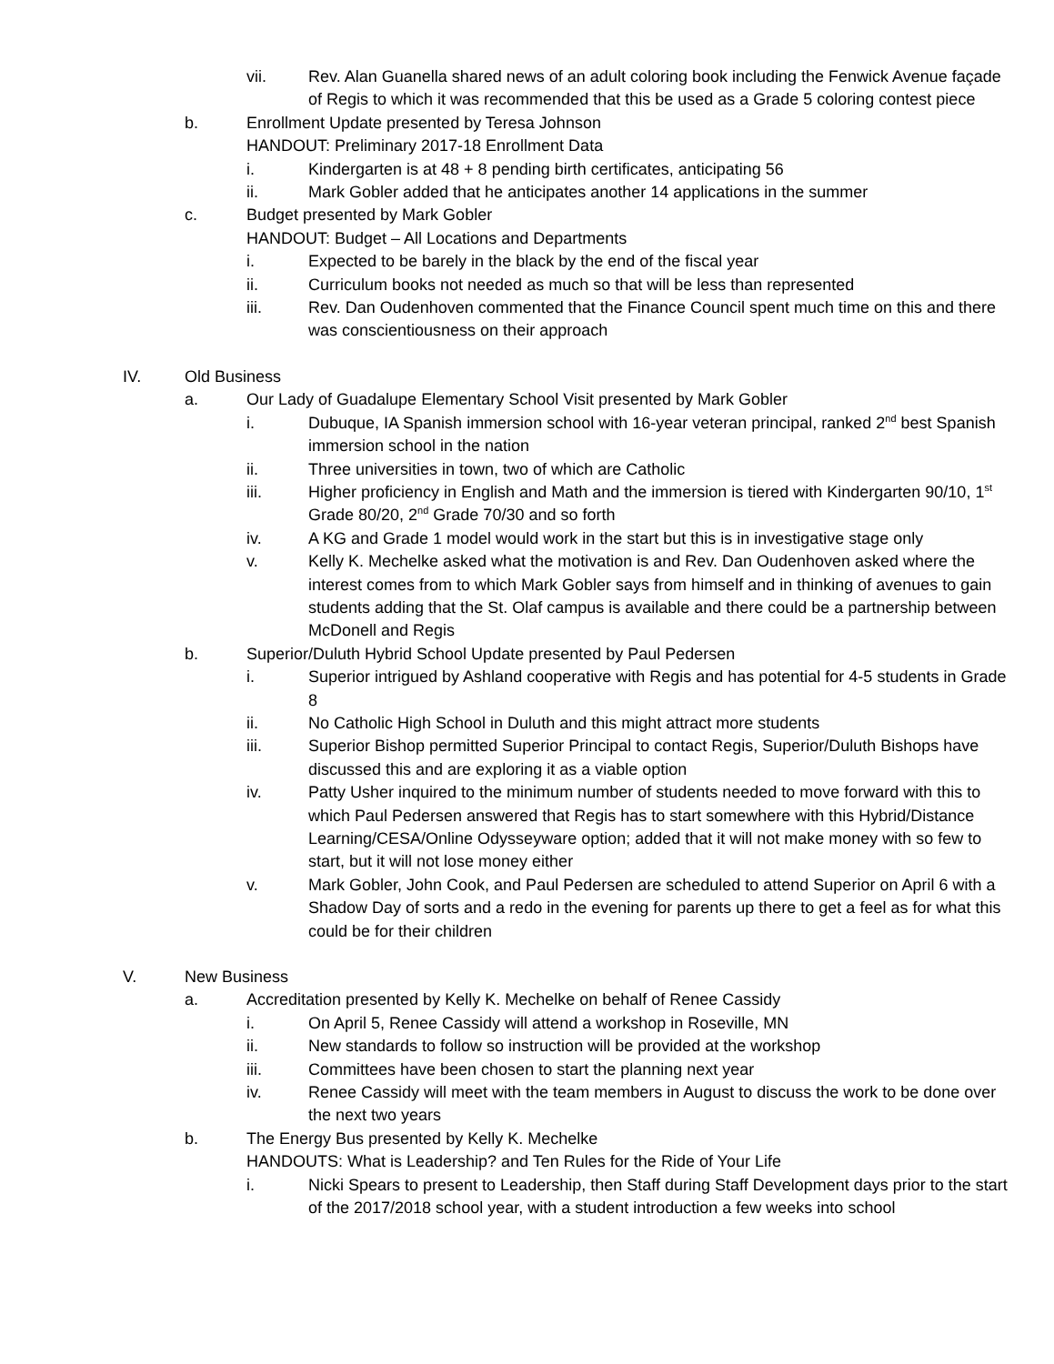vii. Rev. Alan Guanella shared news of an adult coloring book including the Fenwick Avenue façade of Regis to which it was recommended that this be used as a Grade 5 coloring contest piece
b. Enrollment Update presented by Teresa Johnson
HANDOUT: Preliminary 2017-18 Enrollment Data
i. Kindergarten is at 48 + 8 pending birth certificates, anticipating 56
ii. Mark Gobler added that he anticipates another 14 applications in the summer
c. Budget presented by Mark Gobler
HANDOUT: Budget – All Locations and Departments
i. Expected to be barely in the black by the end of the fiscal year
ii. Curriculum books not needed as much so that will be less than represented
iii. Rev. Dan Oudenhoven commented that the Finance Council spent much time on this and there was conscientiousness on their approach
IV. Old Business
a. Our Lady of Guadalupe Elementary School Visit presented by Mark Gobler
i. Dubuque, IA Spanish immersion school with 16-year veteran principal, ranked 2<sup>nd</sup> best Spanish immersion school in the nation
ii. Three universities in town, two of which are Catholic
iii. Higher proficiency in English and Math and the immersion is tiered with Kindergarten 90/10, 1<sup>st</sup> Grade 80/20, 2<sup>nd</sup> Grade 70/30 and so forth
iv. A KG and Grade 1 model would work in the start but this is in investigative stage only
v. Kelly K. Mechelke asked what the motivation is and Rev. Dan Oudenhoven asked where the interest comes from to which Mark Gobler says from himself and in thinking of avenues to gain students adding that the St. Olaf campus is available and there could be a partnership between McDonell and Regis
b. Superior/Duluth Hybrid School Update presented by Paul Pedersen
i. Superior intrigued by Ashland cooperative with Regis and has potential for 4-5 students in Grade 8
ii. No Catholic High School in Duluth and this might attract more students
iii. Superior Bishop permitted Superior Principal to contact Regis, Superior/Duluth Bishops have discussed this and are exploring it as a viable option
iv. Patty Usher inquired to the minimum number of students needed to move forward with this to which Paul Pedersen answered that Regis has to start somewhere with this Hybrid/Distance Learning/CESA/Online Odysseyware option; added that it will not make money with so few to start, but it will not lose money either
v. Mark Gobler, John Cook, and Paul Pedersen are scheduled to attend Superior on April 6 with a Shadow Day of sorts and a redo in the evening for parents up there to get a feel as for what this could be for their children
V. New Business
a. Accreditation presented by Kelly K. Mechelke on behalf of Renee Cassidy
i. On April 5, Renee Cassidy will attend a workshop in Roseville, MN
ii. New standards to follow so instruction will be provided at the workshop
iii. Committees have been chosen to start the planning next year
iv. Renee Cassidy will meet with the team members in August to discuss the work to be done over the next two years
b. The Energy Bus presented by Kelly K. Mechelke
HANDOUTS: What is Leadership? and Ten Rules for the Ride of Your Life
i. Nicki Spears to present to Leadership, then Staff during Staff Development days prior to the start of the 2017/2018 school year, with a student introduction a few weeks into school